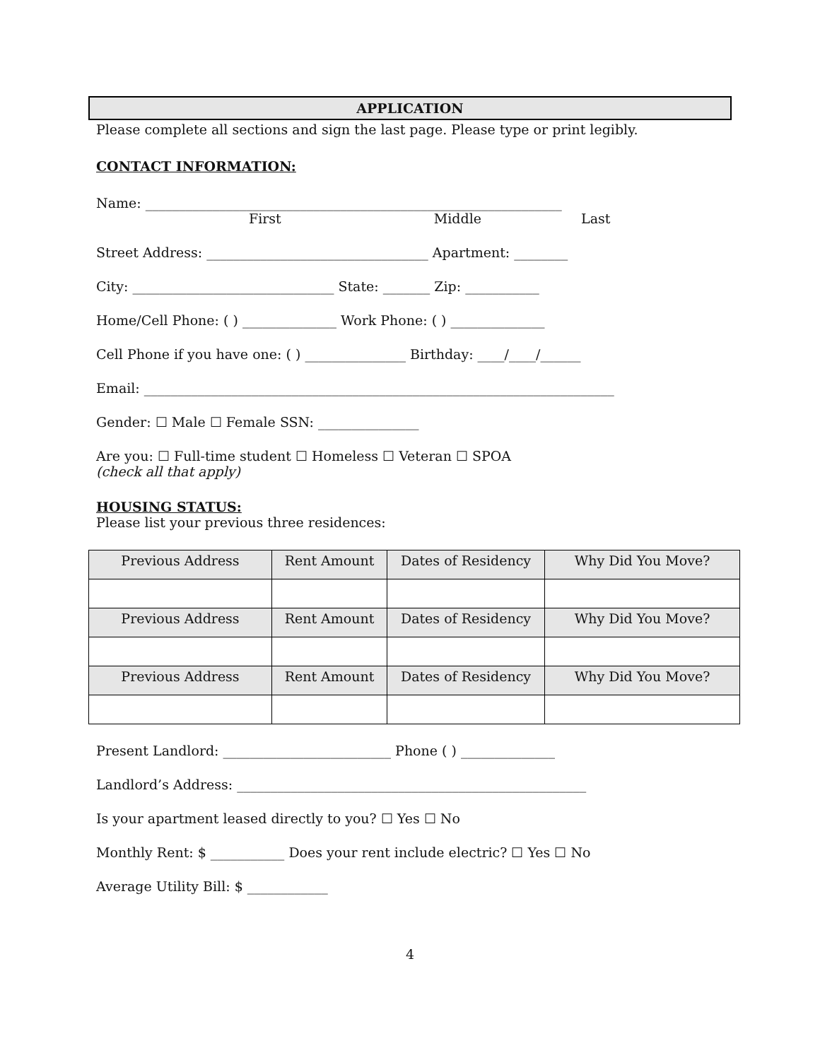APPLICATION
Please complete all sections and sign the last page. Please type or print legibly.
CONTACT INFORMATION:
Name: ______________________________________________________________
First Middle Last
Street Address: _________________________________ Apartment: ________
City: ______________________________ State: _______ Zip: ___________
Home/Cell Phone: ( ) ______________ Work Phone: ( ) ______________
Cell Phone if you have one: ( ) _______________ Birthday: ____/____/______
Email: ______________________________________________________________________
Gender: ☐ Male ☐ Female SSN: _______________
Are you: ☐ Full-time student ☐ Homeless ☐ Veteran ☐ SPOA
(check all that apply)
HOUSING STATUS:
Please list your previous three residences:
| Previous Address | Rent Amount | Dates of Residency | Why Did You Move? |
| Previous Address | Rent Amount | Dates of Residency | Why Did You Move? |
| Previous Address | Rent Amount | Dates of Residency | Why Did You Move? |
Present Landlord: _________________________ Phone ( ) ______________
Landlord’s Address: ____________________________________________________
Is your apartment leased directly to you? ☐ Yes ☐ No
Monthly Rent: $ ___________ Does your rent include electric? ☐ Yes ☐ No
Average Utility Bill: $ ____________
4